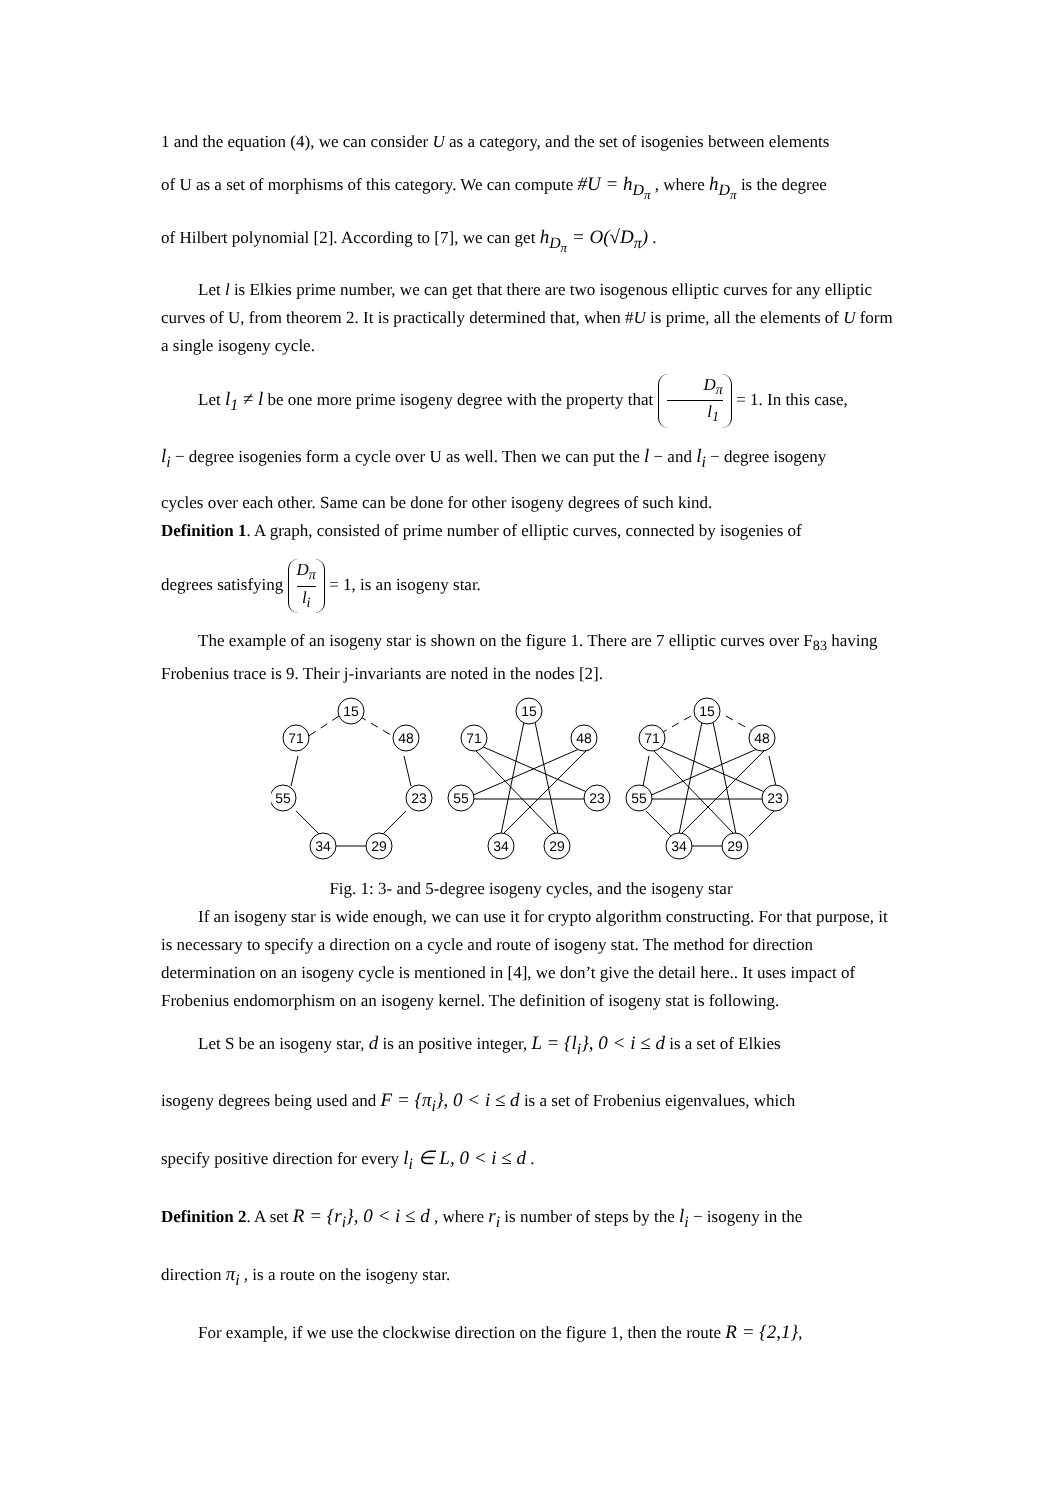1 and the equation (4), we can consider U as a category, and the set of isogenies between elements
of U as a set of morphisms of this category. We can compute #U = h<sub>D<sub>π</sub></sub> , where h<sub>D<sub>π</sub></sub> is the degree
of Hilbert polynomial [2]. According to [7], we can get h<sub>D<sub>π</sub></sub> = O(√D<sub>π</sub>) .
Let l is Elkies prime number, we can get that there are two isogenous elliptic curves for any elliptic curves of U, from theorem 2. It is practically determined that, when #U is prime, all the elements of U form a single isogeny cycle.
Let l<sub>1</sub> ≠ l be one more prime isogeny degree with the property that D<sub>π</sub> l<sub>1</sub> = 1. In this case,
l<sub>i</sub> − degree isogenies form a cycle over U as well. Then we can put the l − and l<sub>i</sub> − degree isogeny
cycles over each other. Same can be done for other isogeny degrees of such kind.
Definition 1. A graph, consisted of prime number of elliptic curves, connected by isogenies of
degrees satisfying D<sub>π</sub> l<sub>i</sub> = 1, is an isogeny star.
The example of an isogeny star is shown on the figure 1. There are 7 elliptic curves over F<sub>83</sub> having Frobenius trace is 9. Their j-invariants are noted in the nodes [2].
15
71
48
55
23
34
29
15
71
48
55
23
34
29
15
71
48
55
23
34
29
Fig. 1: 3- and 5-degree isogeny cycles, and the isogeny star
If an isogeny star is wide enough, we can use it for crypto algorithm constructing. For that purpose, it is necessary to specify a direction on a cycle and route of isogeny stat. The method for direction determination on an isogeny cycle is mentioned in [4], we don’t give the detail here.. It uses impact of Frobenius endomorphism on an isogeny kernel. The definition of isogeny stat is following.
Let S be an isogeny star, d is an positive integer, L = {l<sub>i</sub>}, 0 < i ≤ d is a set of Elkies
isogeny degrees being used and F = {π<sub>i</sub>}, 0 < i ≤ d is a set of Frobenius eigenvalues, which
specify positive direction for every l<sub>i</sub> ∈ L, 0 < i ≤ d .
Definition 2. A set R = {r<sub>i</sub>}, 0 < i ≤ d , where r<sub>i</sub> is number of steps by the l<sub>i</sub> − isogeny in the
direction π<sub>i</sub> , is a route on the isogeny star.
For example, if we use the clockwise direction on the figure 1, then the route R = {2,1},